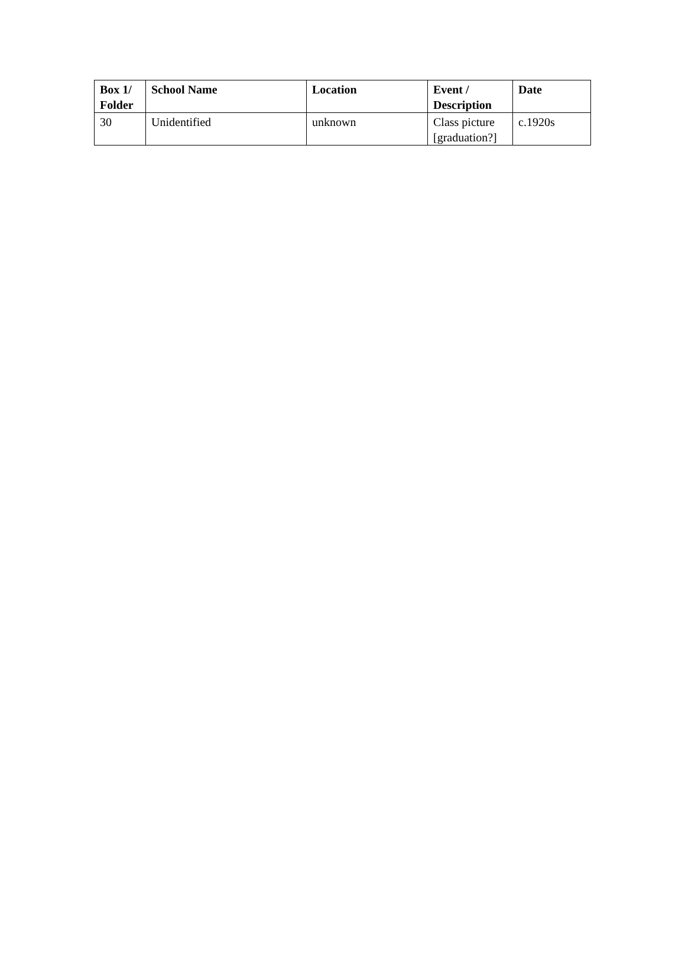| Box 1/ Folder | School Name | Location | Event / Description | Date |
| --- | --- | --- | --- | --- |
| 30 | Unidentified | unknown | Class picture [graduation?] | c.1920s |